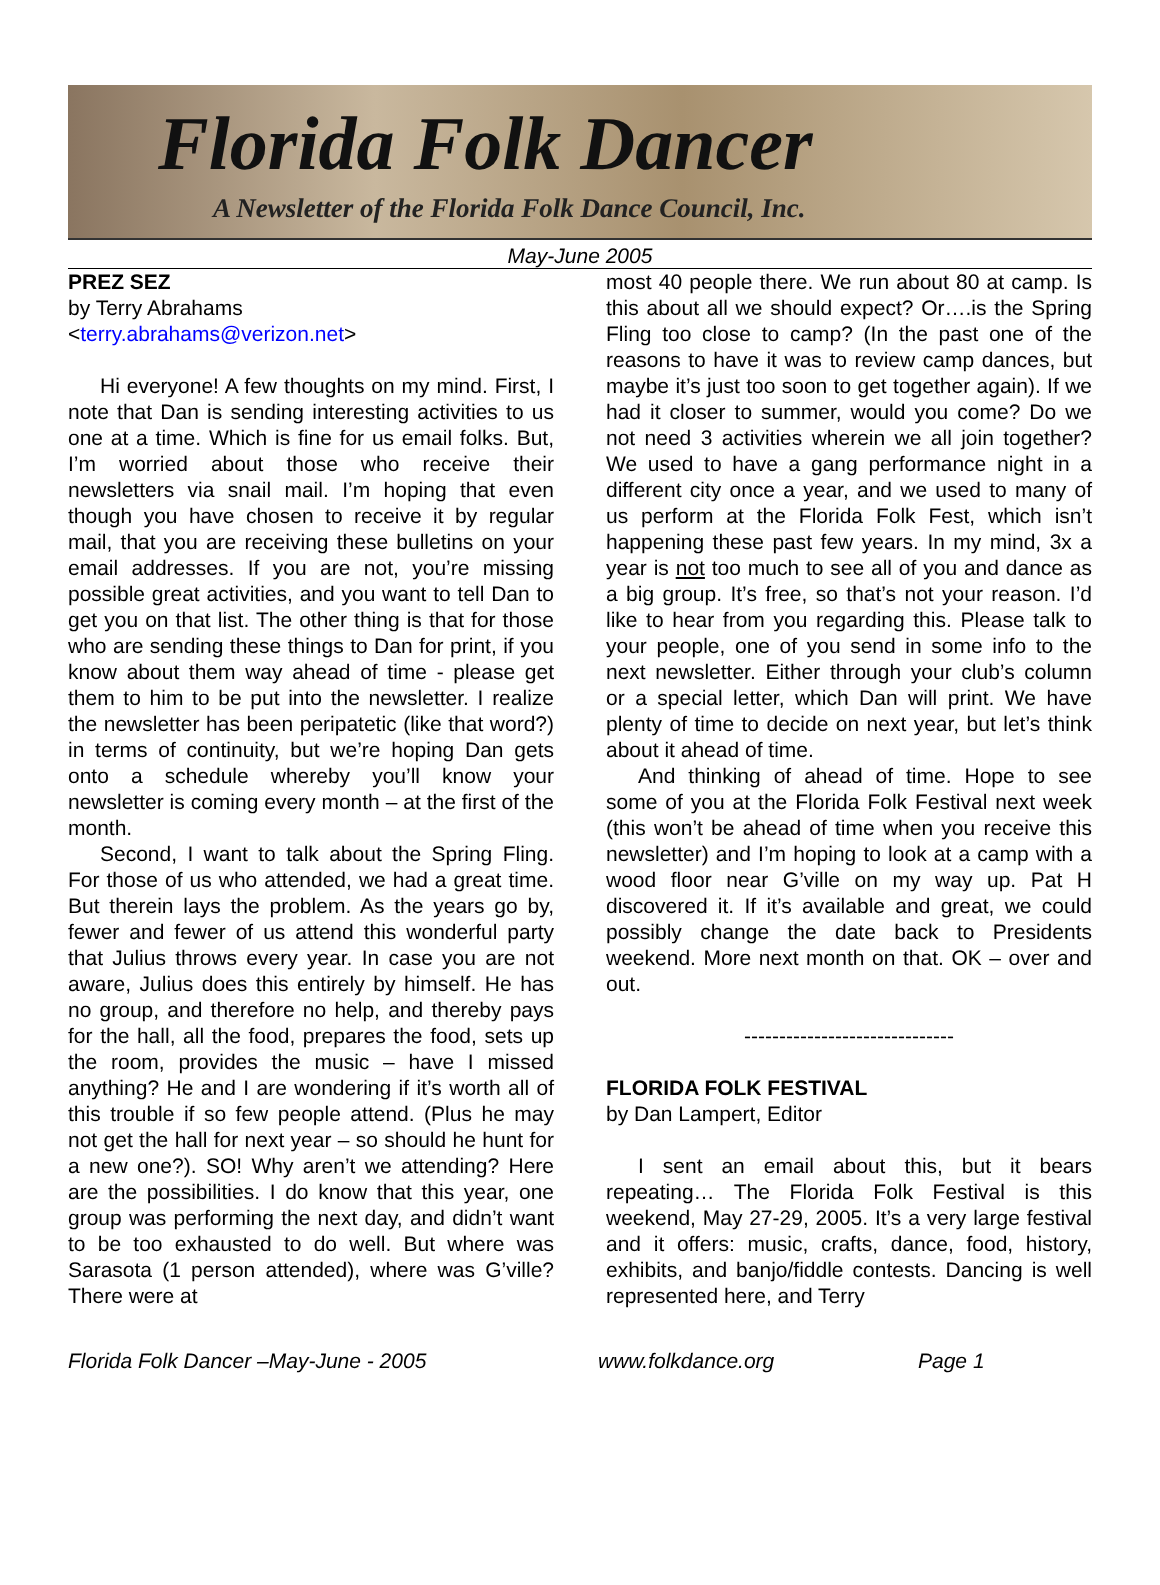Florida Folk Dancer
A Newsletter of the Florida Folk Dance Council, Inc.
May-June 2005
PREZ SEZ
by Terry Abrahams
<terry.abrahams@verizon.net>
Hi everyone! A few thoughts on my mind. First, I note that Dan is sending interesting activities to us one at a time. Which is fine for us email folks. But, I’m worried about those who receive their newsletters via snail mail. I’m hoping that even though you have chosen to receive it by regular mail, that you are receiving these bulletins on your email addresses. If you are not, you’re missing possible great activities, and you want to tell Dan to get you on that list. The other thing is that for those who are sending these things to Dan for print, if you know about them way ahead of time - please get them to him to be put into the newsletter. I realize the newsletter has been peripatetic (like that word?) in terms of continuity, but we’re hoping Dan gets onto a schedule whereby you’ll know your newsletter is coming every month – at the first of the month.
Second, I want to talk about the Spring Fling. For those of us who attended, we had a great time. But therein lays the problem. As the years go by, fewer and fewer of us attend this wonderful party that Julius throws every year. In case you are not aware, Julius does this entirely by himself. He has no group, and therefore no help, and thereby pays for the hall, all the food, prepares the food, sets up the room, provides the music – have I missed anything? He and I are wondering if it’s worth all of this trouble if so few people attend. (Plus he may not get the hall for next year – so should he hunt for a new one?). SO! Why aren’t we attending? Here are the possibilities. I do know that this year, one group was performing the next day, and didn’t want to be too exhausted to do well. But where was Sarasota (1 person attended), where was G’ville? There were at
most 40 people there. We run about 80 at camp. Is this about all we should expect? Or….is the Spring Fling too close to camp? (In the past one of the reasons to have it was to review camp dances, but maybe it’s just too soon to get together again). If we had it closer to summer, would you come? Do we not need 3 activities wherein we all join together? We used to have a gang performance night in a different city once a year, and we used to many of us perform at the Florida Folk Fest, which isn’t happening these past few years. In my mind, 3x a year is not too much to see all of you and dance as a big group. It’s free, so that’s not your reason. I’d like to hear from you regarding this. Please talk to your people, one of you send in some info to the next newsletter. Either through your club’s column or a special letter, which Dan will print. We have plenty of time to decide on next year, but let’s think about it ahead of time.
And thinking of ahead of time. Hope to see some of you at the Florida Folk Festival next week (this won’t be ahead of time when you receive this newsletter) and I’m hoping to look at a camp with a wood floor near G’ville on my way up. Pat H discovered it. If it’s available and great, we could possibly change the date back to Presidents weekend. More next month on that. OK – over and out.
------------------------------
FLORIDA FOLK FESTIVAL
by Dan Lampert, Editor
I sent an email about this, but it bears repeating… The Florida Folk Festival is this weekend, May 27-29, 2005. It’s a very large festival and it offers: music, crafts, dance, food, history, exhibits, and banjo/fiddle contests. Dancing is well represented here, and Terry
Florida Folk Dancer –May-June - 2005 www.folkdance.org Page 1